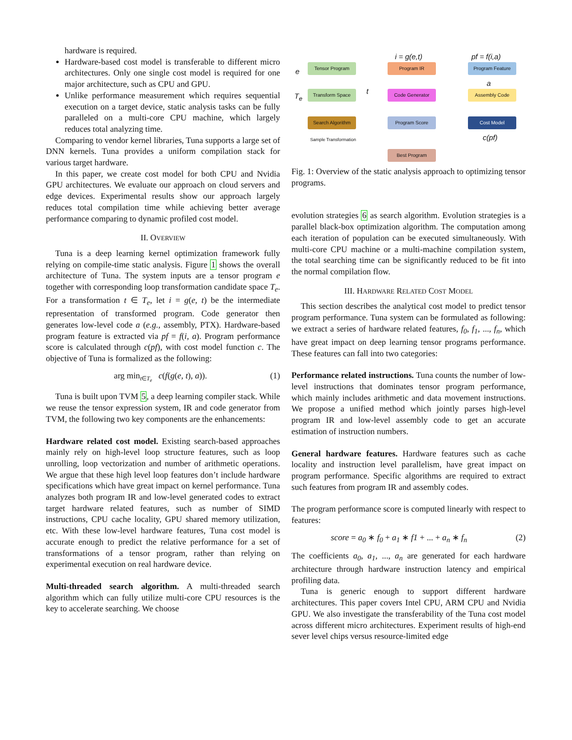hardware is required.
Hardware-based cost model is transferable to different micro architectures. Only one single cost model is required for one major architecture, such as CPU and GPU.
Unlike performance measurement which requires sequential execution on a target device, static analysis tasks can be fully paralleled on a multi-core CPU machine, which largely reduces total analyzing time.
Comparing to vendor kernel libraries, Tuna supports a large set of DNN kernels. Tuna provides a uniform compilation stack for various target hardware.
In this paper, we create cost model for both CPU and Nvidia GPU architectures. We evaluate our approach on cloud servers and edge devices. Experimental results show our approach largely reduces total compilation time while achieving better average performance comparing to dynamic profiled cost model.
II. OVERVIEW
Tuna is a deep learning kernel optimization framework fully relying on compile-time static analysis. Figure 1 shows the overall architecture of Tuna. The system inputs are a tensor program e together with corresponding loop transformation candidate space T<sub>e</sub>. For a transformation t ∈ T<sub>e</sub>, let i = g(e, t) be the intermediate representation of transformed program. Code generator then generates low-level code a (e.g., assembly, PTX). Hardware-based program feature is extracted via pf = f(i, a). Program performance score is calculated through c(pf), with cost model function c. The objective of Tuna is formalized as the following:
arg min<sub>t∈T<sub>e</sub></sub> c(f(g(e, t), a)). (1)
Tuna is built upon TVM 5, a deep learning compiler stack. While we reuse the tensor expression system, IR and code generator from TVM, the following two key components are the enhancements:
Hardware related cost model. Existing search-based approaches mainly rely on high-level loop structure features, such as loop unrolling, loop vectorization and number of arithmetic operations. We argue that these high level loop features don’t include hardware specifications which have great impact on kernel performance. Tuna analyzes both program IR and low-level generated codes to extract target hardware related features, such as number of SIMD instructions, CPU cache locality, GPU shared memory utilization, etc. With these low-level hardware features, Tuna cost model is accurate enough to predict the relative performance for a set of transformations of a tensor program, rather than relying on experimental execution on real hardware device.
Multi-threaded search algorithm. A multi-threaded search algorithm which can fully utilize multi-core CPU resources is the key to accelerate searching. We choose
i = g(e,t) pf = f(i,a)
e
T<sub>e</sub>
Tensor Program Program IR Program Feature
a
t Transform Space Code Generator Assembly Code
Search Algorithm Program Score Cost Model
Sample Transformation c(pf)
Best Program
Fig. 1: Overview of the static analysis approach to optimizing tensor programs.
evolution strategies 6 as search algorithm. Evolution strategies is a parallel black-box optimization algorithm. The computation among each iteration of population can be executed simultaneously. With multi-core CPU machine or a multi-machine compilation system, the total searching time can be significantly reduced to be fit into the normal compilation flow.
III. HARDWARE RELATED COST MODEL
This section describes the analytical cost model to predict tensor program performance. Tuna system can be formulated as following: we extract a series of hardware related features, f<sub>0</sub>, f<sub>1</sub>, ..., f<sub>n</sub>, which have great impact on deep learning tensor programs performance. These features can fall into two categories:
Performance related instructions. Tuna counts the number of low-level instructions that dominates tensor program performance, which mainly includes arithmetic and data movement instructions. We propose a unified method which jointly parses high-level program IR and low-level assembly code to get an accurate estimation of instruction numbers.
General hardware features. Hardware features such as cache locality and instruction level parallelism, have great impact on program performance. Specific algorithms are required to extract such features from program IR and assembly codes.
The program performance score is computed linearly with respect to features:
score = a<sub>0</sub> ∗ f<sub>0</sub> + a<sub>1</sub> ∗ f1 + ... + a<sub>n</sub> ∗ f<sub>n</sub> (2)
The coefficients a<sub>0</sub>, a<sub>1</sub>, ..., a<sub>n</sub> are generated for each hardware architecture through hardware instruction latency and empirical profiling data.
Tuna is generic enough to support different hardware architectures. This paper covers Intel CPU, ARM CPU and Nvidia GPU. We also investigate the transferability of the Tuna cost model across different micro architectures. Experiment results of high-end sever level chips versus resource-limited edge